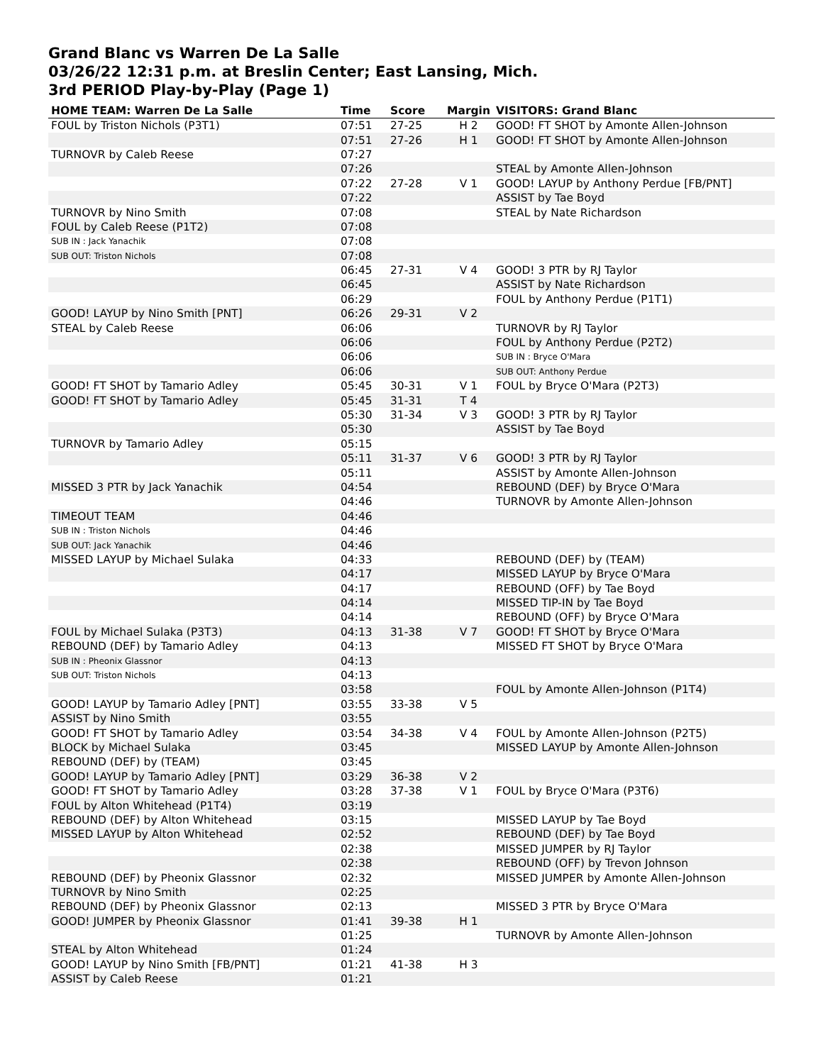Grand Blanc vs Warren De La Salle
03/26/22 12:31 p.m. at Breslin Center; East Lansing, Mich.
3rd PERIOD Play-by-Play (Page 1)
| HOME TEAM: Warren De La Salle | Time | Score | Margin | VISITORS: Grand Blanc |
| --- | --- | --- | --- | --- |
| FOUL by Triston Nichols (P3T1) | 07:51 | 27-25 | H 2 | GOOD! FT SHOT by Amonte Allen-Johnson |
| | 07:51 | 27-26 | H 1 | GOOD! FT SHOT by Amonte Allen-Johnson |
| TURNOVR by Caleb Reese | 07:27 | | | |
| | 07:26 | | | STEAL by Amonte Allen-Johnson |
| | 07:22 | 27-28 | V 1 | GOOD! LAYUP by Anthony Perdue [FB/PNT] |
| | 07:22 | | | ASSIST by Tae Boyd |
| TURNOVR by Nino Smith | 07:08 | | | STEAL by Nate Richardson |
| FOUL by Caleb Reese (P1T2) | 07:08 | | | |
| SUB IN : Jack Yanachik | 07:08 | | | |
| SUB OUT: Triston Nichols | 07:08 | | | |
| | 06:45 | 27-31 | V 4 | GOOD! 3 PTR by RJ Taylor |
| | 06:45 | | | ASSIST by Nate Richardson |
| | 06:29 | | | FOUL by Anthony Perdue (P1T1) |
| GOOD! LAYUP by Nino Smith [PNT] | 06:26 | 29-31 | V 2 | |
| STEAL by Caleb Reese | 06:06 | | | TURNOVR by RJ Taylor |
| | 06:06 | | | FOUL by Anthony Perdue (P2T2) |
| | 06:06 | | | SUB IN : Bryce O'Mara |
| | 06:06 | | | SUB OUT: Anthony Perdue |
| GOOD! FT SHOT by Tamario Adley | 05:45 | 30-31 | V 1 | FOUL by Bryce O'Mara (P2T3) |
| GOOD! FT SHOT by Tamario Adley | 05:45 | 31-31 | T 4 | |
| | 05:30 | 31-34 | V 3 | GOOD! 3 PTR by RJ Taylor |
| | 05:30 | | | ASSIST by Tae Boyd |
| TURNOVR by Tamario Adley | 05:15 | | | |
| | 05:11 | 31-37 | V 6 | GOOD! 3 PTR by RJ Taylor |
| | 05:11 | | | ASSIST by Amonte Allen-Johnson |
| MISSED 3 PTR by Jack Yanachik | 04:54 | | | REBOUND (DEF) by Bryce O'Mara |
| | 04:46 | | | TURNOVR by Amonte Allen-Johnson |
| TIMEOUT TEAM | 04:46 | | | |
| SUB IN : Triston Nichols | 04:46 | | | |
| SUB OUT: Jack Yanachik | 04:46 | | | |
| MISSED LAYUP by Michael Sulaka | 04:33 | | | REBOUND (DEF) by (TEAM) |
| | 04:17 | | | MISSED LAYUP by Bryce O'Mara |
| | 04:17 | | | REBOUND (OFF) by Tae Boyd |
| | 04:14 | | | MISSED TIP-IN by Tae Boyd |
| | 04:14 | | | REBOUND (OFF) by Bryce O'Mara |
| FOUL by Michael Sulaka (P3T3) | 04:13 | 31-38 | V 7 | GOOD! FT SHOT by Bryce O'Mara |
| REBOUND (DEF) by Tamario Adley | 04:13 | | | MISSED FT SHOT by Bryce O'Mara |
| SUB IN : Pheonix Glassnor | 04:13 | | | |
| SUB OUT: Triston Nichols | 04:13 | | | |
| | 03:58 | | | FOUL by Amonte Allen-Johnson (P1T4) |
| GOOD! LAYUP by Tamario Adley [PNT] | 03:55 | 33-38 | V 5 | |
| ASSIST by Nino Smith | 03:55 | | | |
| GOOD! FT SHOT by Tamario Adley | 03:54 | 34-38 | V 4 | FOUL by Amonte Allen-Johnson (P2T5) |
| BLOCK by Michael Sulaka | 03:45 | | | MISSED LAYUP by Amonte Allen-Johnson |
| REBOUND (DEF) by (TEAM) | 03:45 | | | |
| GOOD! LAYUP by Tamario Adley [PNT] | 03:29 | 36-38 | V 2 | |
| GOOD! FT SHOT by Tamario Adley | 03:28 | 37-38 | V 1 | FOUL by Bryce O'Mara (P3T6) |
| FOUL by Alton Whitehead (P1T4) | 03:19 | | | |
| REBOUND (DEF) by Alton Whitehead | 03:15 | | | MISSED LAYUP by Tae Boyd |
| MISSED LAYUP by Alton Whitehead | 02:52 | | | REBOUND (DEF) by Tae Boyd |
| | 02:38 | | | MISSED JUMPER by RJ Taylor |
| | 02:38 | | | REBOUND (OFF) by Trevon Johnson |
| REBOUND (DEF) by Pheonix Glassnor | 02:32 | | | MISSED JUMPER by Amonte Allen-Johnson |
| TURNOVR by Nino Smith | 02:25 | | | |
| REBOUND (DEF) by Pheonix Glassnor | 02:13 | | | MISSED 3 PTR by Bryce O'Mara |
| GOOD! JUMPER by Pheonix Glassnor | 01:41 | 39-38 | H 1 | |
| | 01:25 | | | TURNOVR by Amonte Allen-Johnson |
| STEAL by Alton Whitehead | 01:24 | | | |
| GOOD! LAYUP by Nino Smith [FB/PNT] | 01:21 | 41-38 | H 3 | |
| ASSIST by Caleb Reese | 01:21 | | | |